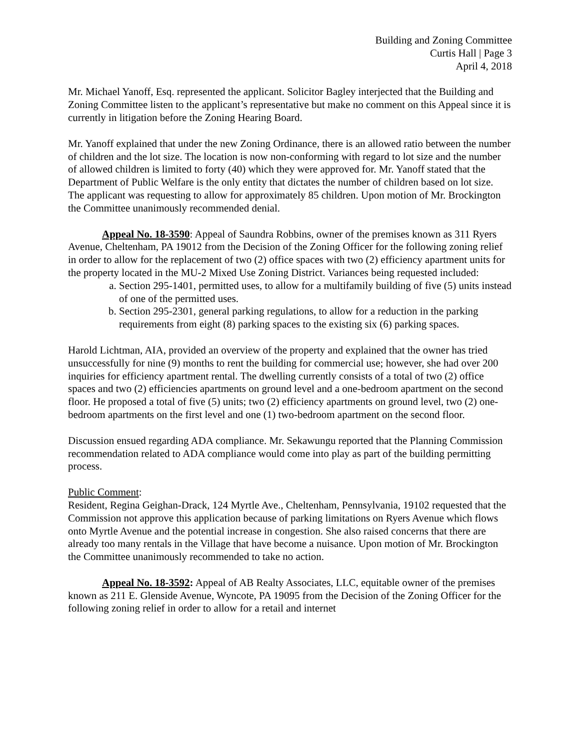Building and Zoning Committee
Curtis Hall | Page 3
April 4, 2018
Mr. Michael Yanoff, Esq. represented the applicant. Solicitor Bagley interjected that the Building and Zoning Committee listen to the applicant’s representative but make no comment on this Appeal since it is currently in litigation before the Zoning Hearing Board.
Mr. Yanoff explained that under the new Zoning Ordinance, there is an allowed ratio between the number of children and the lot size. The location is now non-conforming with regard to lot size and the number of allowed children is limited to forty (40) which they were approved for. Mr. Yanoff stated that the Department of Public Welfare is the only entity that dictates the number of children based on lot size. The applicant was requesting to allow for approximately 85 children. Upon motion of Mr. Brockington the Committee unanimously recommended denial.
Appeal No. 18-3590: Appeal of Saundra Robbins, owner of the premises known as 311 Ryers Avenue, Cheltenham, PA 19012 from the Decision of the Zoning Officer for the following zoning relief in order to allow for the replacement of two (2) office spaces with two (2) efficiency apartment units for the property located in the MU-2 Mixed Use Zoning District. Variances being requested included:
a. Section 295-1401, permitted uses, to allow for a multifamily building of five (5) units instead of one of the permitted uses.
b. Section 295-2301, general parking regulations, to allow for a reduction in the parking requirements from eight (8) parking spaces to the existing six (6) parking spaces.
Harold Lichtman, AIA, provided an overview of the property and explained that the owner has tried unsuccessfully for nine (9) months to rent the building for commercial use; however, she had over 200 inquiries for efficiency apartment rental. The dwelling currently consists of a total of two (2) office spaces and two (2) efficiencies apartments on ground level and a one-bedroom apartment on the second floor. He proposed a total of five (5) units; two (2) efficiency apartments on ground level, two (2) one-bedroom apartments on the first level and one (1) two-bedroom apartment on the second floor.
Discussion ensued regarding ADA compliance. Mr. Sekawungu reported that the Planning Commission recommendation related to ADA compliance would come into play as part of the building permitting process.
Public Comment:
Resident, Regina Geighan-Drack, 124 Myrtle Ave., Cheltenham, Pennsylvania, 19102 requested that the Commission not approve this application because of parking limitations on Ryers Avenue which flows onto Myrtle Avenue and the potential increase in congestion. She also raised concerns that there are already too many rentals in the Village that have become a nuisance. Upon motion of Mr. Brockington the Committee unanimously recommended to take no action.
Appeal No. 18-3592: Appeal of AB Realty Associates, LLC, equitable owner of the premises known as 211 E. Glenside Avenue, Wyncote, PA 19095 from the Decision of the Zoning Officer for the following zoning relief in order to allow for a retail and internet